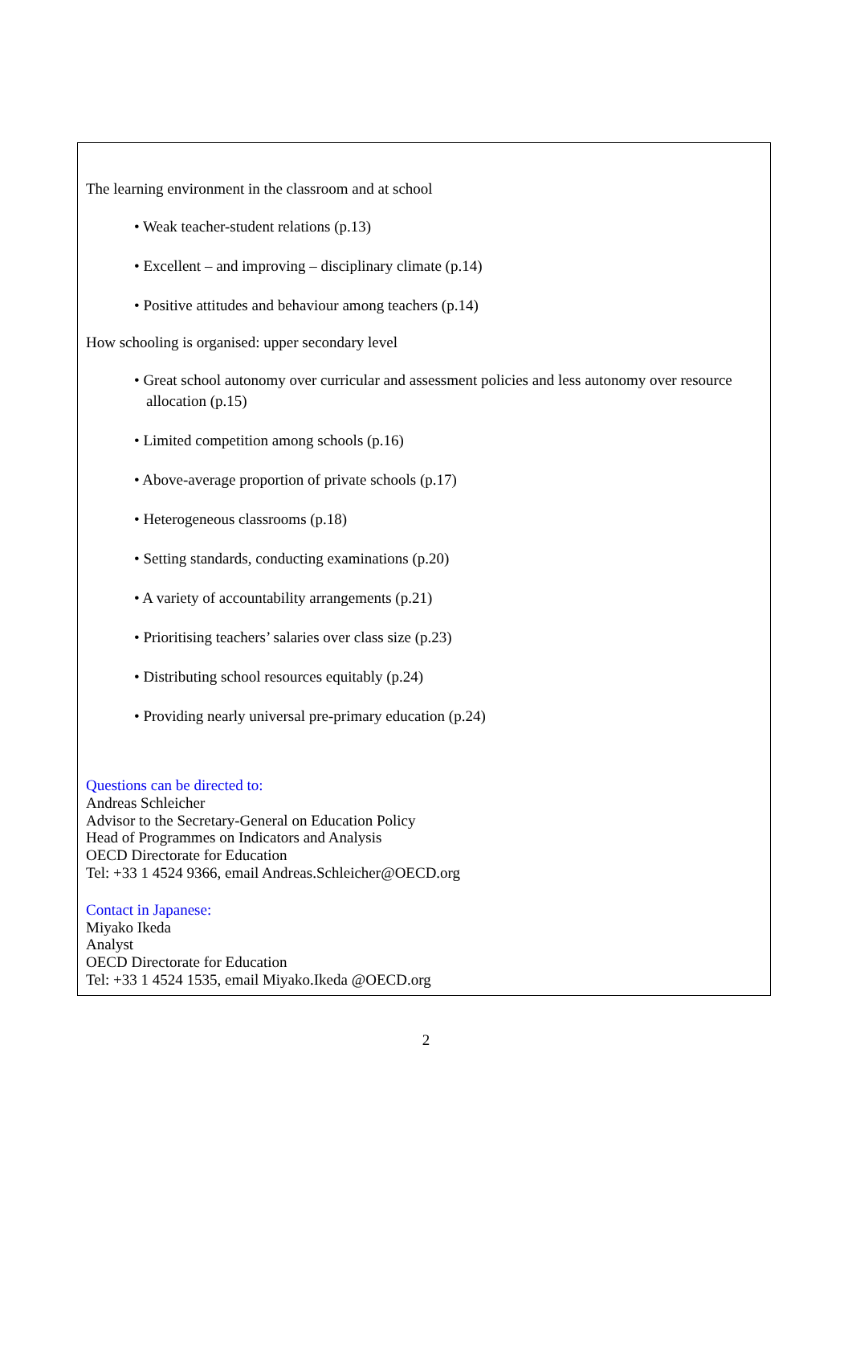The learning environment in the classroom and at school
• Weak teacher-student relations (p.13)
• Excellent – and improving – disciplinary climate (p.14)
• Positive attitudes and behaviour among teachers (p.14)
How schooling is organised: upper secondary level
• Great school autonomy over curricular and assessment policies and less autonomy over resource allocation (p.15)
• Limited competition among schools (p.16)
• Above-average proportion of private schools (p.17)
• Heterogeneous classrooms (p.18)
• Setting standards, conducting examinations (p.20)
• A variety of accountability arrangements (p.21)
• Prioritising teachers’ salaries over class size (p.23)
• Distributing school resources equitably (p.24)
• Providing nearly universal pre-primary education (p.24)
Questions can be directed to:
Andreas Schleicher
Advisor to the Secretary-General on Education Policy
Head of Programmes on Indicators and Analysis
OECD Directorate for Education
Tel: +33 1 4524 9366, email Andreas.Schleicher@OECD.org
Contact in Japanese:
Miyako Ikeda
Analyst
OECD Directorate for Education
Tel: +33 1 4524 1535, email Miyako.Ikeda @OECD.org
2